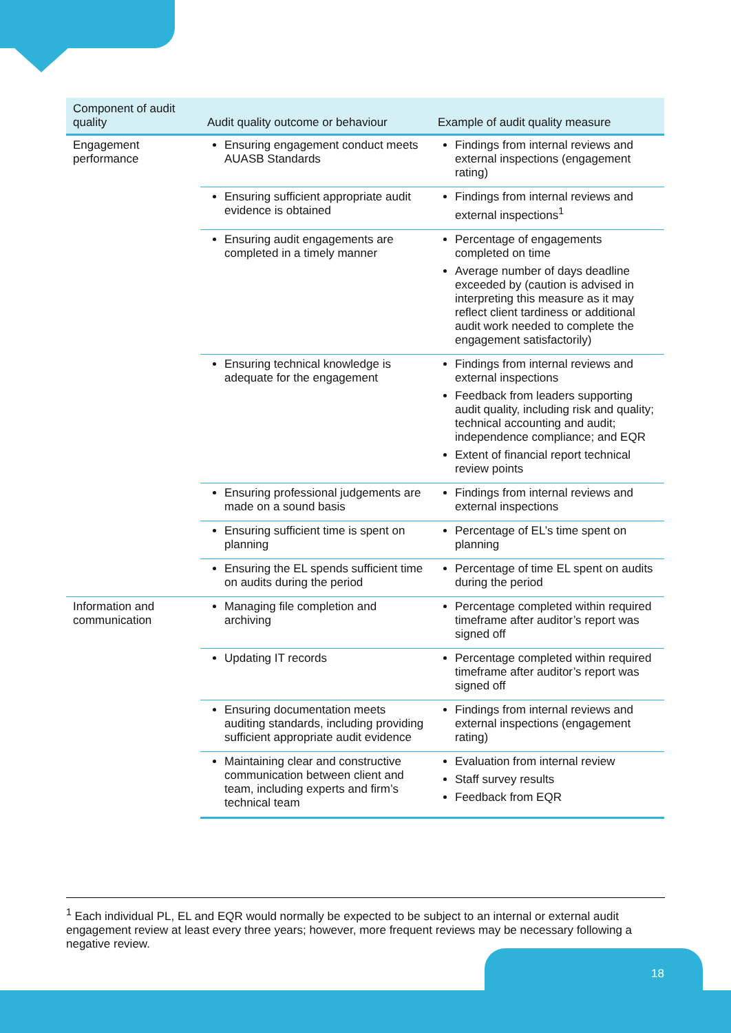| Component of audit quality | Audit quality outcome or behaviour | Example of audit quality measure |
| --- | --- | --- |
| Engagement performance | Ensuring engagement conduct meets AUASB Standards | Findings from internal reviews and external inspections (engagement rating) |
| | Ensuring sufficient appropriate audit evidence is obtained | Findings from internal reviews and external inspections<sup>1</sup> |
| | Ensuring audit engagements are completed in a timely manner | Percentage of engagements completed on time Average number of days deadline exceeded by (caution is advised in interpreting this measure as it may reflect client tardiness or additional audit work needed to complete the engagement satisfactorily) |
| | Ensuring technical knowledge is adequate for the engagement | Findings from internal reviews and external inspections Feedback from leaders supporting audit quality, including risk and quality; technical accounting and audit; independence compliance; and EQR Extent of financial report technical review points |
| | Ensuring professional judgements are made on a sound basis | Findings from internal reviews and external inspections |
| | Ensuring sufficient time is spent on planning | Percentage of EL’s time spent on planning |
| | Ensuring the EL spends sufficient time on audits during the period | Percentage of time EL spent on audits during the period |
| Information and communication | Managing file completion and archiving | Percentage completed within required timeframe after auditor’s report was signed off |
| | Updating IT records | Percentage completed within required timeframe after auditor’s report was signed off |
| | Ensuring documentation meets auditing standards, including providing sufficient appropriate audit evidence | Findings from internal reviews and external inspections (engagement rating) |
| | Maintaining clear and constructive communication between client and team, including experts and firm’s technical team | Evaluation from internal review Staff survey results Feedback from EQR |
<sup>1</sup> Each individual PL, EL and EQR would normally be expected to be subject to an internal or external audit engagement review at least every three years; however, more frequent reviews may be necessary following a negative review.
18